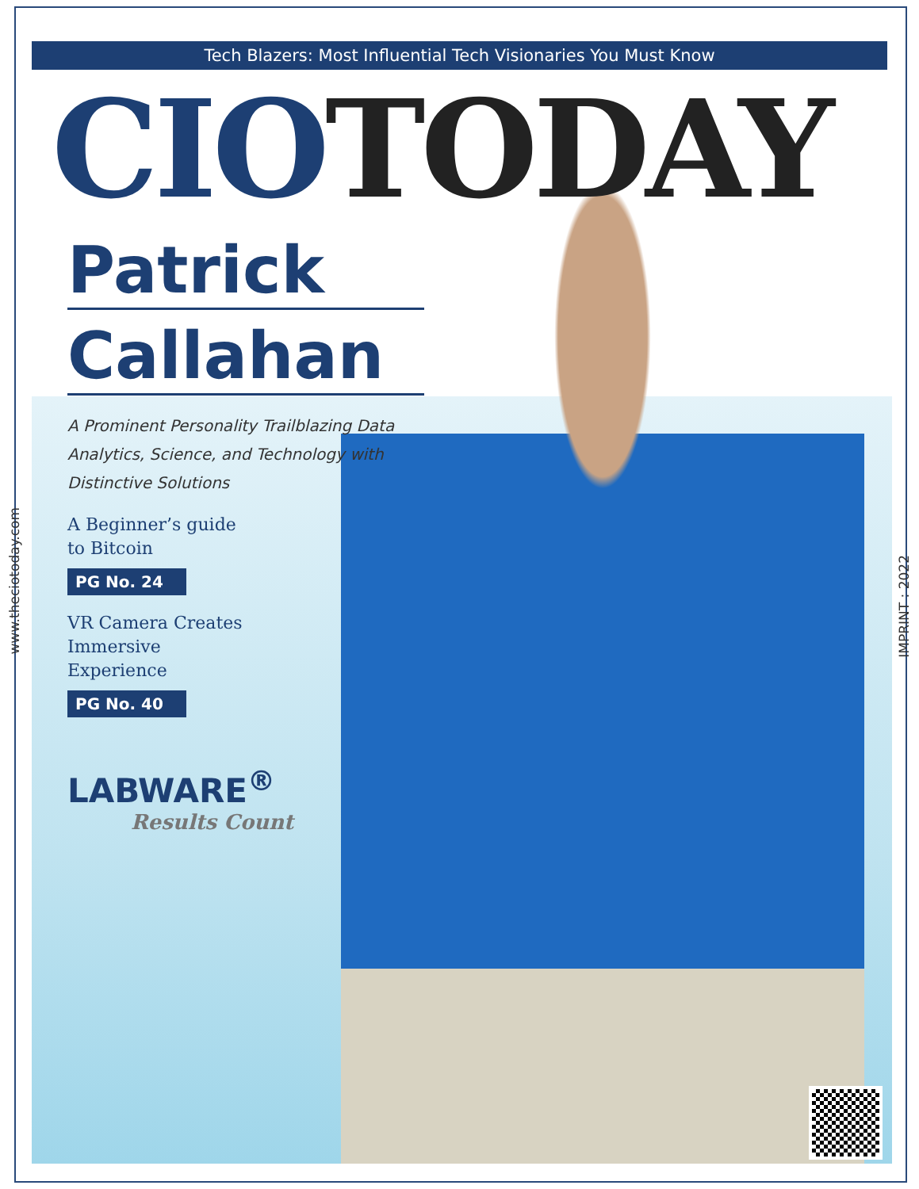Tech Blazers: Most Influential Tech Visionaries You Must Know
CIO TODAY
Patrick
Callahan
A Prominent Personality Trailblazing Data Analytics, Science, and Technology with Distinctive Solutions
A Beginner’s guide
to Bitcoin
PG No. 24
VR Camera Creates
Immersive
Experience
PG No. 40
LABWARE<sup>®</sup>
Results Count
www.theciotoday.com
IMPRINT : 2022